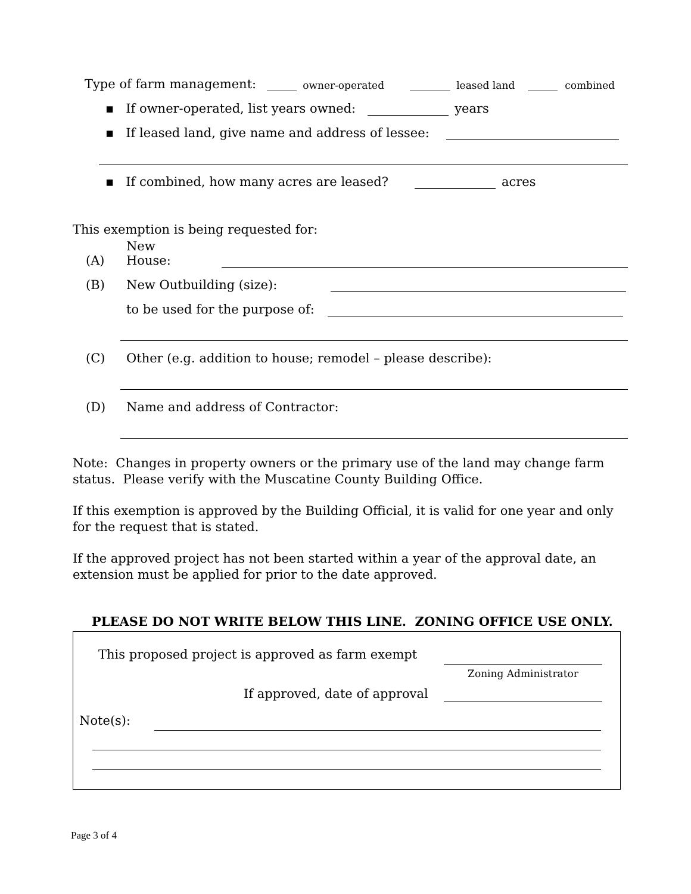Type of farm management: owner-operated leased land combined
▪ If owner-operated, list years owned: years
▪ If leased land, give name and address of lessee:
▪ If combined, how many acres are leased? acres
This exemption is being requested for:
(A) New House:
(B) New Outbuilding (size):
to be used for the purpose of:
(C) Other (e.g. addition to house; remodel – please describe):
(D) Name and address of Contractor:
Note: Changes in property owners or the primary use of the land may change farm status. Please verify with the Muscatine County Building Office.
If this exemption is approved by the Building Official, it is valid for one year and only for the request that is stated.
If the approved project has not been started within a year of the approval date, an extension must be applied for prior to the date approved.
PLEASE DO NOT WRITE BELOW THIS LINE. ZONING OFFICE USE ONLY.
This proposed project is approved as farm exempt
Zoning Administrator
If approved, date of approval
Note(s):
Page 3 of 4